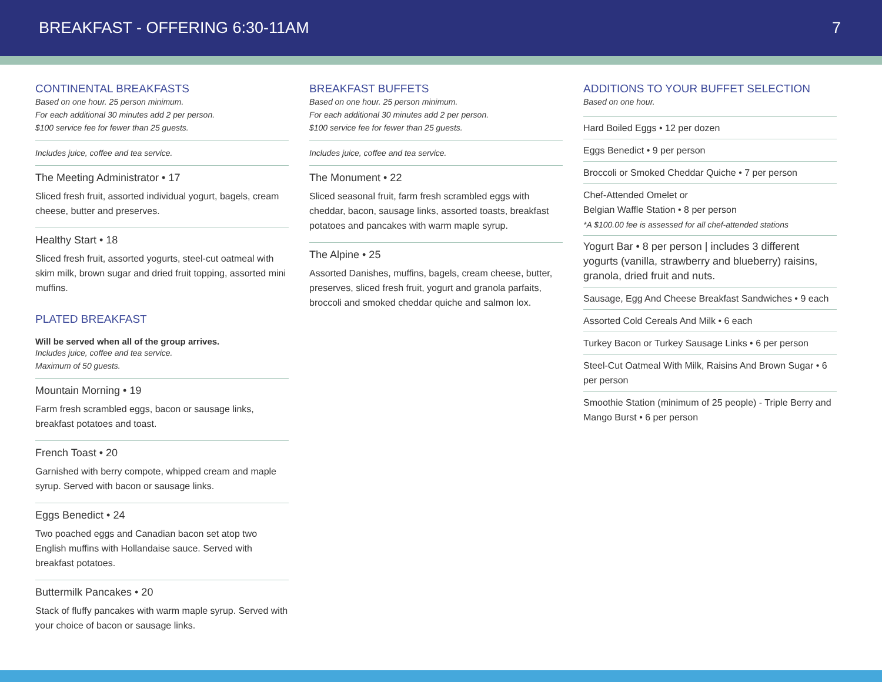BREAKFAST - OFFERING 6:30-11AM 7
CONTINENTAL BREAKFASTS
Based on one hour. 25 person minimum.
For each additional 30 minutes add 2 per person.
$100 service fee for fewer than 25 guests.
Includes juice, coffee and tea service.
The Meeting Administrator • 17
Sliced fresh fruit, assorted individual yogurt, bagels, cream cheese, butter and preserves.
Healthy Start • 18
Sliced fresh fruit, assorted yogurts, steel-cut oatmeal with skim milk, brown sugar and dried fruit topping, assorted mini muffins.
PLATED BREAKFAST
Will be served when all of the group arrives.
Includes juice, coffee and tea service.
Maximum of 50 guests.
Mountain Morning • 19
Farm fresh scrambled eggs, bacon or sausage links, breakfast potatoes and toast.
French Toast • 20
Garnished with berry compote, whipped cream and maple syrup. Served with bacon or sausage links.
Eggs Benedict • 24
Two poached eggs and Canadian bacon set atop two English muffins with Hollandaise sauce. Served with breakfast potatoes.
Buttermilk Pancakes • 20
Stack of fluffy pancakes with warm maple syrup. Served with your choice of bacon or sausage links.
BREAKFAST BUFFETS
Based on one hour. 25 person minimum.
For each additional 30 minutes add 2 per person.
$100 service fee for fewer than 25 guests.
Includes juice, coffee and tea service.
The Monument • 22
Sliced seasonal fruit, farm fresh scrambled eggs with cheddar, bacon, sausage links, assorted toasts, breakfast potatoes and pancakes with warm maple syrup.
The Alpine • 25
Assorted Danishes, muffins, bagels, cream cheese, butter, preserves, sliced fresh fruit, yogurt and granola parfaits, broccoli and smoked cheddar quiche and salmon lox.
ADDITIONS TO YOUR BUFFET SELECTION
Based on one hour.
Hard Boiled Eggs • 12 per dozen
Eggs Benedict • 9 per person
Broccoli or Smoked Cheddar Quiche • 7 per person
Chef-Attended Omelet or
Belgian Waffle Station • 8 per person
*A $100.00 fee is assessed for all chef-attended stations
Yogurt Bar • 8 per person | includes 3 different yogurts (vanilla, strawberry and blueberry) raisins, granola, dried fruit and nuts.
Sausage, Egg And Cheese Breakfast Sandwiches • 9 each
Assorted Cold Cereals And Milk • 6 each
Turkey Bacon or Turkey Sausage Links • 6 per person
Steel-Cut Oatmeal With Milk, Raisins And Brown Sugar • 6 per person
Smoothie Station (minimum of 25 people) - Triple Berry and Mango Burst • 6 per person